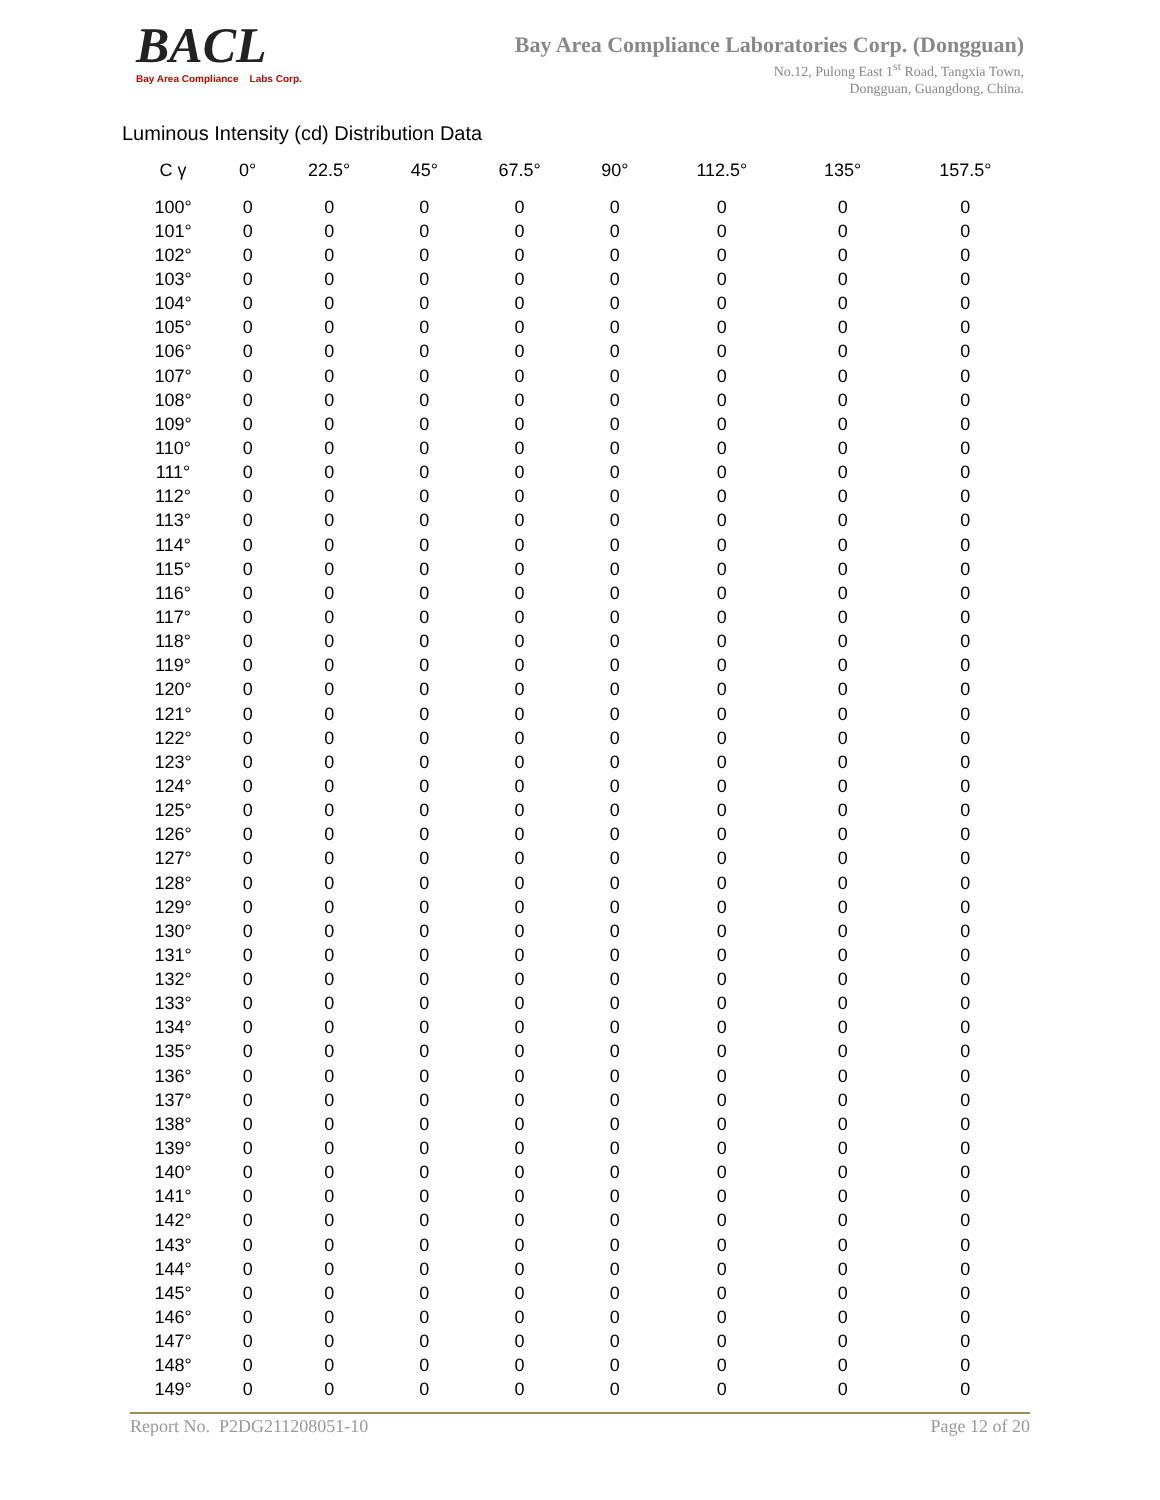BACL
Bay Area Compliance Labs Corp.
Bay Area Compliance Laboratories Corp. (Dongguan)
No.12, Pulong East 1<sup>st</sup> Road, Tangxia Town,
Dongguan, Guangdong, China.
Luminous Intensity (cd) Distribution Data
| C γ | 0° | 22.5° | 45° | 67.5° | 90° | 112.5° | 135° | 157.5° |
| --- | --- | --- | --- | --- | --- | --- | --- | --- |
| 100° | 0 | 0 | 0 | 0 | 0 | 0 | 0 | 0 |
| 101° | 0 | 0 | 0 | 0 | 0 | 0 | 0 | 0 |
| 102° | 0 | 0 | 0 | 0 | 0 | 0 | 0 | 0 |
| 103° | 0 | 0 | 0 | 0 | 0 | 0 | 0 | 0 |
| 104° | 0 | 0 | 0 | 0 | 0 | 0 | 0 | 0 |
| 105° | 0 | 0 | 0 | 0 | 0 | 0 | 0 | 0 |
| 106° | 0 | 0 | 0 | 0 | 0 | 0 | 0 | 0 |
| 107° | 0 | 0 | 0 | 0 | 0 | 0 | 0 | 0 |
| 108° | 0 | 0 | 0 | 0 | 0 | 0 | 0 | 0 |
| 109° | 0 | 0 | 0 | 0 | 0 | 0 | 0 | 0 |
| 110° | 0 | 0 | 0 | 0 | 0 | 0 | 0 | 0 |
| 111° | 0 | 0 | 0 | 0 | 0 | 0 | 0 | 0 |
| 112° | 0 | 0 | 0 | 0 | 0 | 0 | 0 | 0 |
| 113° | 0 | 0 | 0 | 0 | 0 | 0 | 0 | 0 |
| 114° | 0 | 0 | 0 | 0 | 0 | 0 | 0 | 0 |
| 115° | 0 | 0 | 0 | 0 | 0 | 0 | 0 | 0 |
| 116° | 0 | 0 | 0 | 0 | 0 | 0 | 0 | 0 |
| 117° | 0 | 0 | 0 | 0 | 0 | 0 | 0 | 0 |
| 118° | 0 | 0 | 0 | 0 | 0 | 0 | 0 | 0 |
| 119° | 0 | 0 | 0 | 0 | 0 | 0 | 0 | 0 |
| 120° | 0 | 0 | 0 | 0 | 0 | 0 | 0 | 0 |
| 121° | 0 | 0 | 0 | 0 | 0 | 0 | 0 | 0 |
| 122° | 0 | 0 | 0 | 0 | 0 | 0 | 0 | 0 |
| 123° | 0 | 0 | 0 | 0 | 0 | 0 | 0 | 0 |
| 124° | 0 | 0 | 0 | 0 | 0 | 0 | 0 | 0 |
| 125° | 0 | 0 | 0 | 0 | 0 | 0 | 0 | 0 |
| 126° | 0 | 0 | 0 | 0 | 0 | 0 | 0 | 0 |
| 127° | 0 | 0 | 0 | 0 | 0 | 0 | 0 | 0 |
| 128° | 0 | 0 | 0 | 0 | 0 | 0 | 0 | 0 |
| 129° | 0 | 0 | 0 | 0 | 0 | 0 | 0 | 0 |
| 130° | 0 | 0 | 0 | 0 | 0 | 0 | 0 | 0 |
| 131° | 0 | 0 | 0 | 0 | 0 | 0 | 0 | 0 |
| 132° | 0 | 0 | 0 | 0 | 0 | 0 | 0 | 0 |
| 133° | 0 | 0 | 0 | 0 | 0 | 0 | 0 | 0 |
| 134° | 0 | 0 | 0 | 0 | 0 | 0 | 0 | 0 |
| 135° | 0 | 0 | 0 | 0 | 0 | 0 | 0 | 0 |
| 136° | 0 | 0 | 0 | 0 | 0 | 0 | 0 | 0 |
| 137° | 0 | 0 | 0 | 0 | 0 | 0 | 0 | 0 |
| 138° | 0 | 0 | 0 | 0 | 0 | 0 | 0 | 0 |
| 139° | 0 | 0 | 0 | 0 | 0 | 0 | 0 | 0 |
| 140° | 0 | 0 | 0 | 0 | 0 | 0 | 0 | 0 |
| 141° | 0 | 0 | 0 | 0 | 0 | 0 | 0 | 0 |
| 142° | 0 | 0 | 0 | 0 | 0 | 0 | 0 | 0 |
| 143° | 0 | 0 | 0 | 0 | 0 | 0 | 0 | 0 |
| 144° | 0 | 0 | 0 | 0 | 0 | 0 | 0 | 0 |
| 145° | 0 | 0 | 0 | 0 | 0 | 0 | 0 | 0 |
| 146° | 0 | 0 | 0 | 0 | 0 | 0 | 0 | 0 |
| 147° | 0 | 0 | 0 | 0 | 0 | 0 | 0 | 0 |
| 148° | 0 | 0 | 0 | 0 | 0 | 0 | 0 | 0 |
| 149° | 0 | 0 | 0 | 0 | 0 | 0 | 0 | 0 |
Report No. P2DG211208051-10 Page 12 of 20